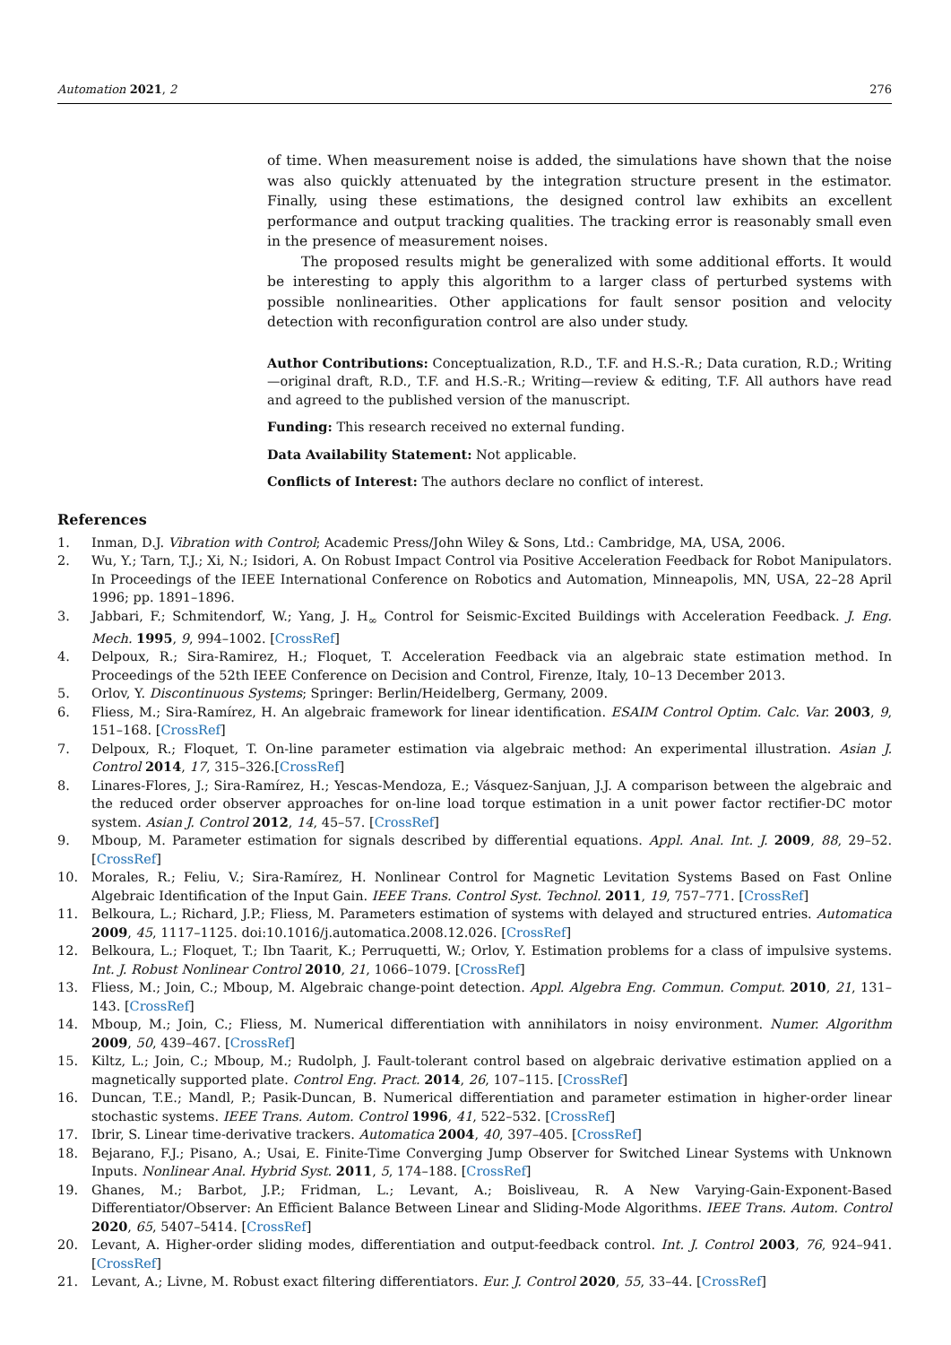Automation 2021, 2 276
of time. When measurement noise is added, the simulations have shown that the noise was also quickly attenuated by the integration structure present in the estimator. Finally, using these estimations, the designed control law exhibits an excellent performance and output tracking qualities. The tracking error is reasonably small even in the presence of measurement noises.
The proposed results might be generalized with some additional efforts. It would be interesting to apply this algorithm to a larger class of perturbed systems with possible nonlinearities. Other applications for fault sensor position and velocity detection with reconfiguration control are also under study.
Author Contributions: Conceptualization, R.D., T.F. and H.S.-R.; Data curation, R.D.; Writing—original draft, R.D., T.F. and H.S.-R.; Writing—review & editing, T.F. All authors have read and agreed to the published version of the manuscript.
Funding: This research received no external funding.
Data Availability Statement: Not applicable.
Conflicts of Interest: The authors declare no conflict of interest.
References
1. Inman, D.J. Vibration with Control; Academic Press/John Wiley & Sons, Ltd.: Cambridge, MA, USA, 2006.
2. Wu, Y.; Tarn, T.J.; Xi, N.; Isidori, A. On Robust Impact Control via Positive Acceleration Feedback for Robot Manipulators. In Proceedings of the IEEE International Conference on Robotics and Automation, Minneapolis, MN, USA, 22–28 April 1996; pp. 1891–1896.
3. Jabbari, F.; Schmitendorf, W.; Yang, J. H<sub>∞</sub> Control for Seismic-Excited Buildings with Acceleration Feedback. J. Eng. Mech. 1995, 9, 994–1002. [CrossRef]
4. Delpoux, R.; Sira-Ramirez, H.; Floquet, T. Acceleration Feedback via an algebraic state estimation method. In Proceedings of the 52th IEEE Conference on Decision and Control, Firenze, Italy, 10–13 December 2013.
5. Orlov, Y. Discontinuous Systems; Springer: Berlin/Heidelberg, Germany, 2009.
6. Fliess, M.; Sira-Ramírez, H. An algebraic framework for linear identification. ESAIM Control Optim. Calc. Var. 2003, 9, 151–168. [CrossRef]
7. Delpoux, R.; Floquet, T. On-line parameter estimation via algebraic method: An experimental illustration. Asian J. Control 2014, 17, 315–326.[CrossRef]
8. Linares-Flores, J.; Sira-Ramírez, H.; Yescas-Mendoza, E.; Vásquez-Sanjuan, J.J. A comparison between the algebraic and the reduced order observer approaches for on-line load torque estimation in a unit power factor rectifier-DC motor system. Asian J. Control 2012, 14, 45–57. [CrossRef]
9. Mboup, M. Parameter estimation for signals described by differential equations. Appl. Anal. Int. J. 2009, 88, 29–52. [CrossRef]
10. Morales, R.; Feliu, V.; Sira-Ramírez, H. Nonlinear Control for Magnetic Levitation Systems Based on Fast Online Algebraic Identification of the Input Gain. IEEE Trans. Control Syst. Technol. 2011, 19, 757–771. [CrossRef]
11. Belkoura, L.; Richard, J.P.; Fliess, M. Parameters estimation of systems with delayed and structured entries. Automatica 2009, 45, 1117–1125. doi:10.1016/j.automatica.2008.12.026. [CrossRef]
12. Belkoura, L.; Floquet, T.; Ibn Taarit, K.; Perruquetti, W.; Orlov, Y. Estimation problems for a class of impulsive systems. Int. J. Robust Nonlinear Control 2010, 21, 1066–1079. [CrossRef]
13. Fliess, M.; Join, C.; Mboup, M. Algebraic change-point detection. Appl. Algebra Eng. Commun. Comput. 2010, 21, 131–143. [CrossRef]
14. Mboup, M.; Join, C.; Fliess, M. Numerical differentiation with annihilators in noisy environment. Numer. Algorithm 2009, 50, 439–467. [CrossRef]
15. Kiltz, L.; Join, C.; Mboup, M.; Rudolph, J. Fault-tolerant control based on algebraic derivative estimation applied on a magnetically supported plate. Control Eng. Pract. 2014, 26, 107–115. [CrossRef]
16. Duncan, T.E.; Mandl, P.; Pasik-Duncan, B. Numerical differentiation and parameter estimation in higher-order linear stochastic systems. IEEE Trans. Autom. Control 1996, 41, 522–532. [CrossRef]
17. Ibrir, S. Linear time-derivative trackers. Automatica 2004, 40, 397–405. [CrossRef]
18. Bejarano, F.J.; Pisano, A.; Usai, E. Finite-Time Converging Jump Observer for Switched Linear Systems with Unknown Inputs. Nonlinear Anal. Hybrid Syst. 2011, 5, 174–188. [CrossRef]
19. Ghanes, M.; Barbot, J.P.; Fridman, L.; Levant, A.; Boisliveau, R. A New Varying-Gain-Exponent-Based Differentiator/Observer: An Efficient Balance Between Linear and Sliding-Mode Algorithms. IEEE Trans. Autom. Control 2020, 65, 5407–5414. [CrossRef]
20. Levant, A. Higher-order sliding modes, differentiation and output-feedback control. Int. J. Control 2003, 76, 924–941. [CrossRef]
21. Levant, A.; Livne, M. Robust exact filtering differentiators. Eur. J. Control 2020, 55, 33–44. [CrossRef]